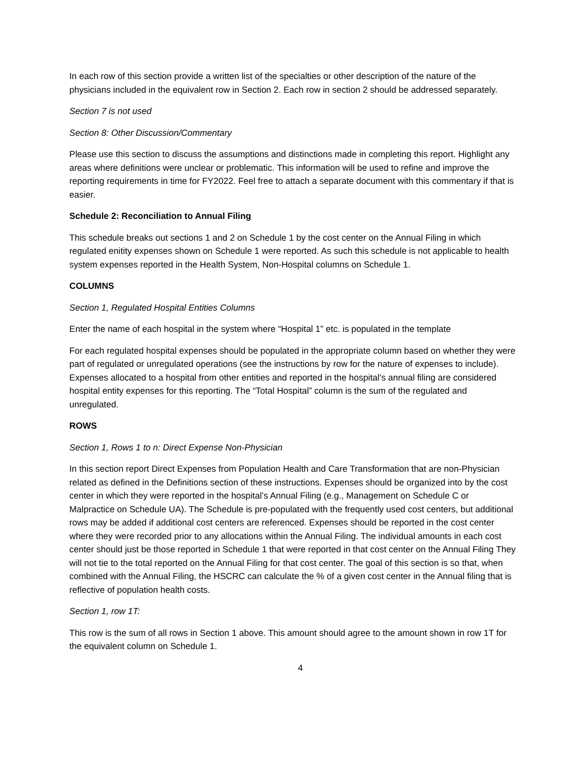In each row of this section provide a written list of the specialties or other description of the nature of the physicians included in the equivalent row in Section 2. Each row in section 2 should be addressed separately.
Section 7 is not used
Section 8: Other Discussion/Commentary
Please use this section to discuss the assumptions and distinctions made in completing this report. Highlight any areas where definitions were unclear or problematic. This information will be used to refine and improve the reporting requirements in time for FY2022. Feel free to attach a separate document with this commentary if that is easier.
Schedule 2: Reconciliation to Annual Filing
This schedule breaks out sections 1 and 2 on Schedule 1 by the cost center on the Annual Filing in which regulated enitity expenses shown on Schedule 1 were reported. As such this schedule is not applicable to health system expenses reported in the Health System, Non-Hospital columns on Schedule 1.
COLUMNS
Section 1, Regulated Hospital Entities Columns
Enter the name of each hospital in the system where “Hospital 1” etc. is populated in the template
For each regulated hospital expenses should be populated in the appropriate column based on whether they were part of regulated or unregulated operations (see the instructions by row for the nature of expenses to include). Expenses allocated to a hospital from other entities and reported in the hospital’s annual filing are considered hospital entity expenses for this reporting. The “Total Hospital” column is the sum of the regulated and unregulated.
ROWS
Section 1, Rows 1 to n: Direct Expense Non-Physician
In this section report Direct Expenses from Population Health and Care Transformation that are non-Physician related as defined in the Definitions section of these instructions. Expenses should be organized into by the cost center in which they were reported in the hospital’s Annual Filing (e.g., Management on Schedule C or Malpractice on Schedule UA). The Schedule is pre-populated with the frequently used cost centers, but additional rows may be added if additional cost centers are referenced. Expenses should be reported in the cost center where they were recorded prior to any allocations within the Annual Filing. The individual amounts in each cost center should just be those reported in Schedule 1 that were reported in that cost center on the Annual Filing They will not tie to the total reported on the Annual Filing for that cost center. The goal of this section is so that, when combined with the Annual Filing, the HSCRC can calculate the % of a given cost center in the Annual filing that is reflective of population health costs.
Section 1, row 1T:
This row is the sum of all rows in Section 1 above. This amount should agree to the amount shown in row 1T for the equivalent column on Schedule 1.
4